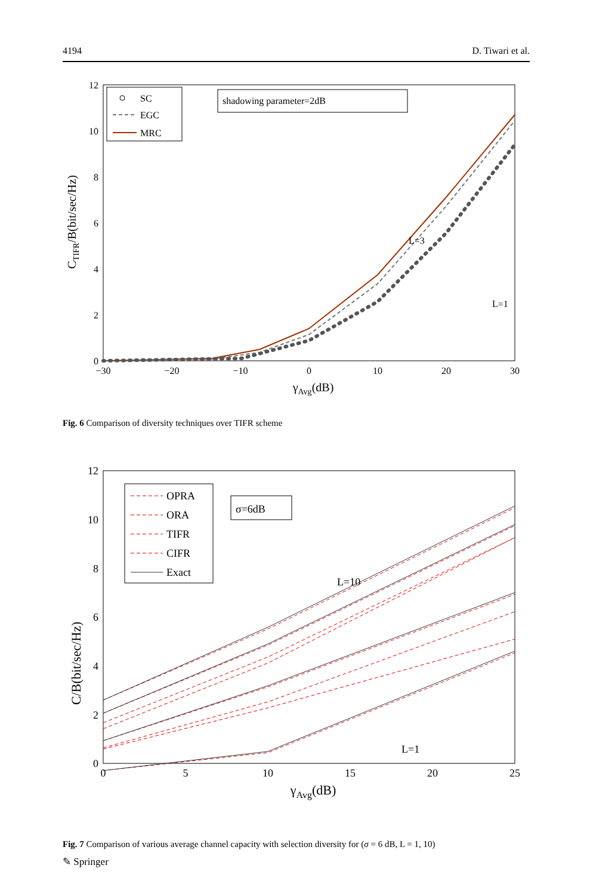4194 D. Tiwari et al.
12
10
8
6
4
2
0
−30
−20
−10
0
10
20
30
γAvg(dB)
CTIFR/B(bit/sec/Hz)
SC
EGC
MRC
shadowing parameter=2dB
L=3
L=1
Fig. 6 Comparison of diversity techniques over TIFR scheme
12
10
8
6
4
2
0
0
5
10
15
20
25
γAvg(dB)
C/B(bit/sec/Hz)
OPRA
ORA
TIFR
CIFR
Exact
σ=6dB
L=10
L=1
Fig. 7 Comparison of various average channel capacity with selection diversity for (σ = 6 dB, L = 1, 10)
✎ Springer